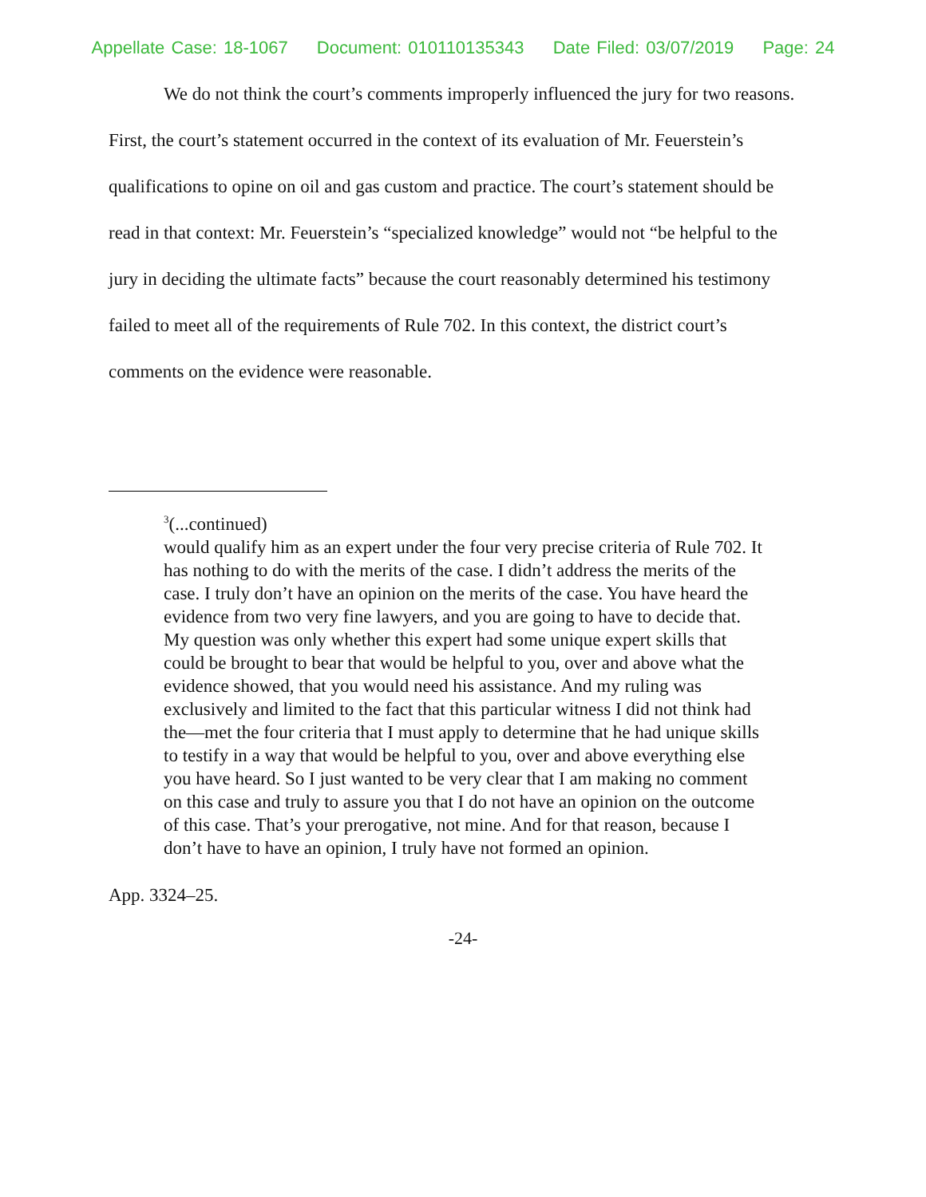Appellate Case: 18-1067 Document: 010110135343 Date Filed: 03/07/2019 Page: 24
We do not think the court’s comments improperly influenced the jury for two reasons. First, the court’s statement occurred in the context of its evaluation of Mr. Feuerstein’s qualifications to opine on oil and gas custom and practice. The court’s statement should be read in that context: Mr. Feuerstein’s “specialized knowledge” would not “be helpful to the jury in deciding the ultimate facts” because the court reasonably determined his testimony failed to meet all of the requirements of Rule 702. In this context, the district court’s comments on the evidence were reasonable.
<sup>3</sup> (...continued)
would qualify him as an expert under the four very precise criteria of Rule 702. It has nothing to do with the merits of the case. I didn’t address the merits of the case. I truly don’t have an opinion on the merits of the case. You have heard the evidence from two very fine lawyers, and you are going to have to decide that. My question was only whether this expert had some unique expert skills that could be brought to bear that would be helpful to you, over and above what the evidence showed, that you would need his assistance. And my ruling was exclusively and limited to the fact that this particular witness I did not think had the—met the four criteria that I must apply to determine that he had unique skills to testify in a way that would be helpful to you, over and above everything else you have heard. So I just wanted to be very clear that I am making no comment on this case and truly to assure you that I do not have an opinion on the outcome of this case. That’s your prerogative, not mine. And for that reason, because I don’t have to have an opinion, I truly have not formed an opinion.
App. 3324–25.
-24-